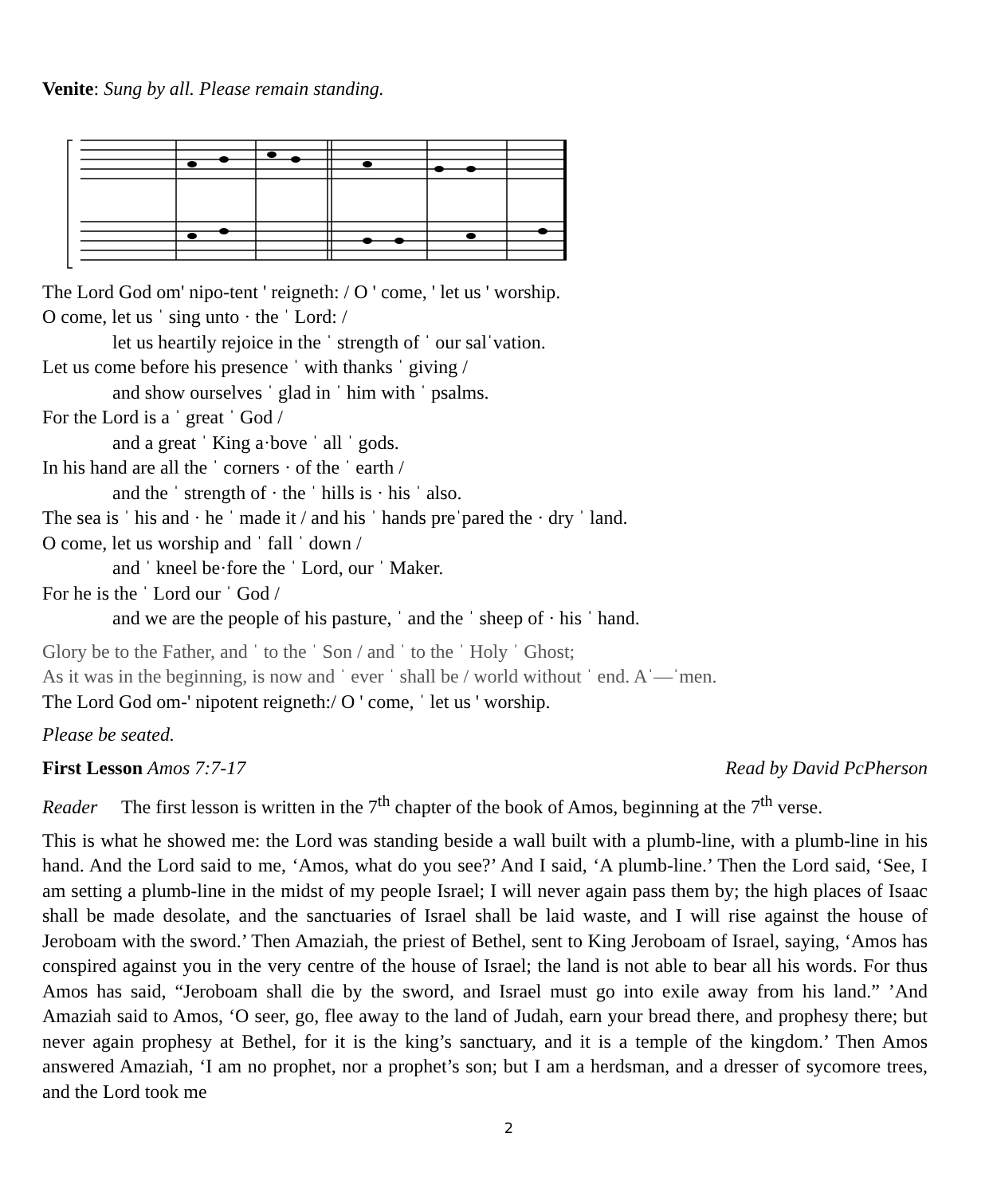Venite: Sung by all. Please remain standing.
The Lord God om' nipo-tent ' reigneth: / O ' come, ' let us ' worship.
O come, let us ˈ sing unto · the ˈ Lord: /
let us heartily rejoice in the ˈ strength of ˈ our salˈvation.
Let us come before his presence ˈ with thanks ˈ giving /
and show ourselves ˈ glad in ˈ him with ˈ psalms.
For the Lord is a ˈ great ˈ God /
and a great ˈ King a·bove ˈ all ˈ gods.
In his hand are all the ˈ corners · of the ˈ earth /
and the ˈ strength of · the ˈ hills is · his ˈ also.
The sea is ˈ his and · he ˈ made it / and his ˈ hands preˈpared the · dry ˈ land.
O come, let us worship and ˈ fall ˈ down /
and ˈ kneel be·fore the ˈ Lord, our ˈ Maker.
For he is the ˈ Lord our ˈ God /
and we are the people of his pasture, ˈ and the ˈ sheep of · his ˈ hand.
Glory be to the Father, and ˈ to the ˈ Son / and ˈ to the ˈ Holy ˈ Ghost;
As it was in the beginning, is now and ˈ ever ˈ shall be / world without ˈ end. Aˈ—ˈmen.
The Lord God om-' nipotent reigneth:/ O ' come, ˈ let us ' worship.
Please be seated.
First Lesson Amos 7:7-17 Read by David PcPherson
Reader The first lesson is written in the 7<sup>th</sup> chapter of the book of Amos, beginning at the 7<sup>th</sup> verse.
This is what he showed me: the Lord was standing beside a wall built with a plumb-line, with a plumb-line in his hand. And the Lord said to me, ‘Amos, what do you see?’ And I said, ‘A plumb-line.’ Then the Lord said, ‘See, I am setting a plumb-line in the midst of my people Israel; I will never again pass them by; the high places of Isaac shall be made desolate, and the sanctuaries of Israel shall be laid waste, and I will rise against the house of Jeroboam with the sword.’ Then Amaziah, the priest of Bethel, sent to King Jeroboam of Israel, saying, ‘Amos has conspired against you in the very centre of the house of Israel; the land is not able to bear all his words. For thus Amos has said, “Jeroboam shall die by the sword, and Israel must go into exile away from his land.” ’And Amaziah said to Amos, ‘O seer, go, flee away to the land of Judah, earn your bread there, and prophesy there; but never again prophesy at Bethel, for it is the king’s sanctuary, and it is a temple of the kingdom.’ Then Amos answered Amaziah, ‘I am no prophet, nor a prophet’s son; but I am a herdsman, and a dresser of sycomore trees, and the Lord took me
2